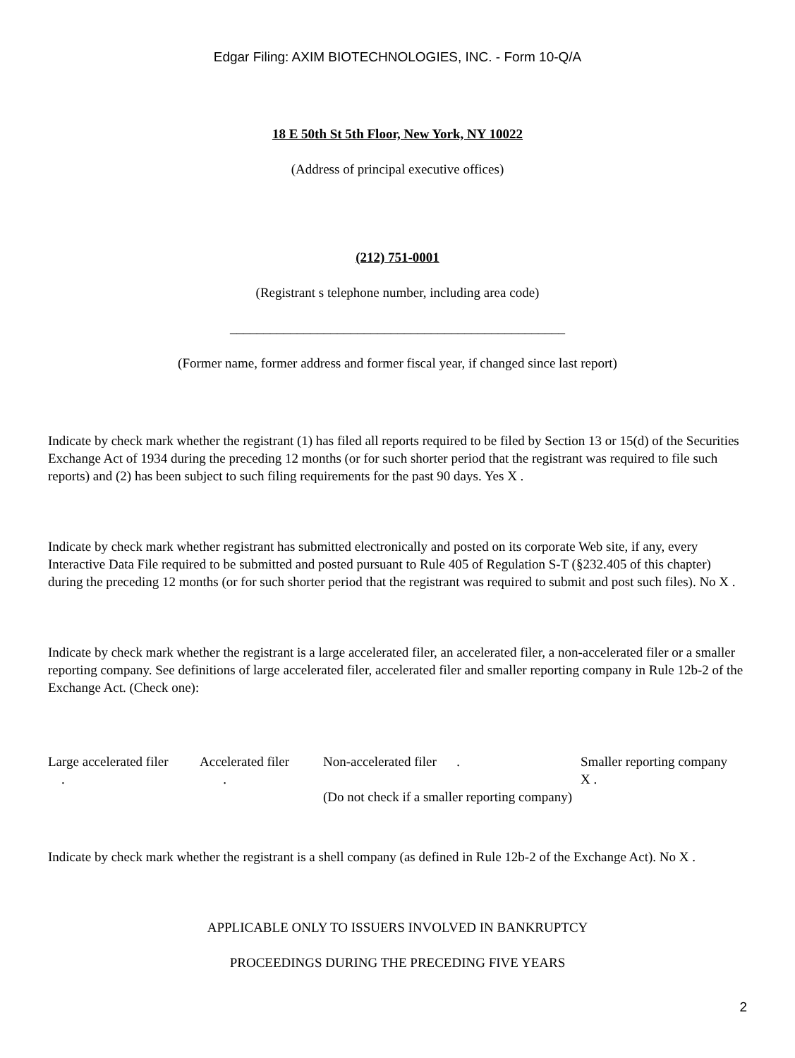Edgar Filing: AXIM BIOTECHNOLOGIES, INC. - Form 10-Q/A
18 E 50th St 5th Floor, New York, NY 10022
(Address of principal executive offices)
(212) 751-0001
(Registrant s telephone number, including area code)
__________________________________________________
(Former name, former address and former fiscal year, if changed since last report)
Indicate by check mark whether the registrant (1) has filed all reports required to be filed by Section 13 or 15(d) of the Securities Exchange Act of 1934 during the preceding 12 months (or for such shorter period that the registrant was required to file such reports) and (2) has been subject to such filing requirements for the past 90 days. Yes X .
Indicate by check mark whether registrant has submitted electronically and posted on its corporate Web site, if any, every Interactive Data File required to be submitted and posted pursuant to Rule 405 of Regulation S-T (§232.405 of this chapter) during the preceding 12 months (or for such shorter period that the registrant was required to submit and post such files). No X .
Indicate by check mark whether the registrant is a large accelerated filer, an accelerated filer, a non-accelerated filer or a smaller reporting company. See definitions of large accelerated filer, accelerated filer and smaller reporting company in Rule 12b-2 of the Exchange Act. (Check one):
| Large accelerated filer . | Accelerated filer . | Non-accelerated filer . (Do not check if a smaller reporting company) | Smaller reporting company X . |
Indicate by check mark whether the registrant is a shell company (as defined in Rule 12b-2 of the Exchange Act). No X .
APPLICABLE ONLY TO ISSUERS INVOLVED IN BANKRUPTCY
PROCEEDINGS DURING THE PRECEDING FIVE YEARS
2